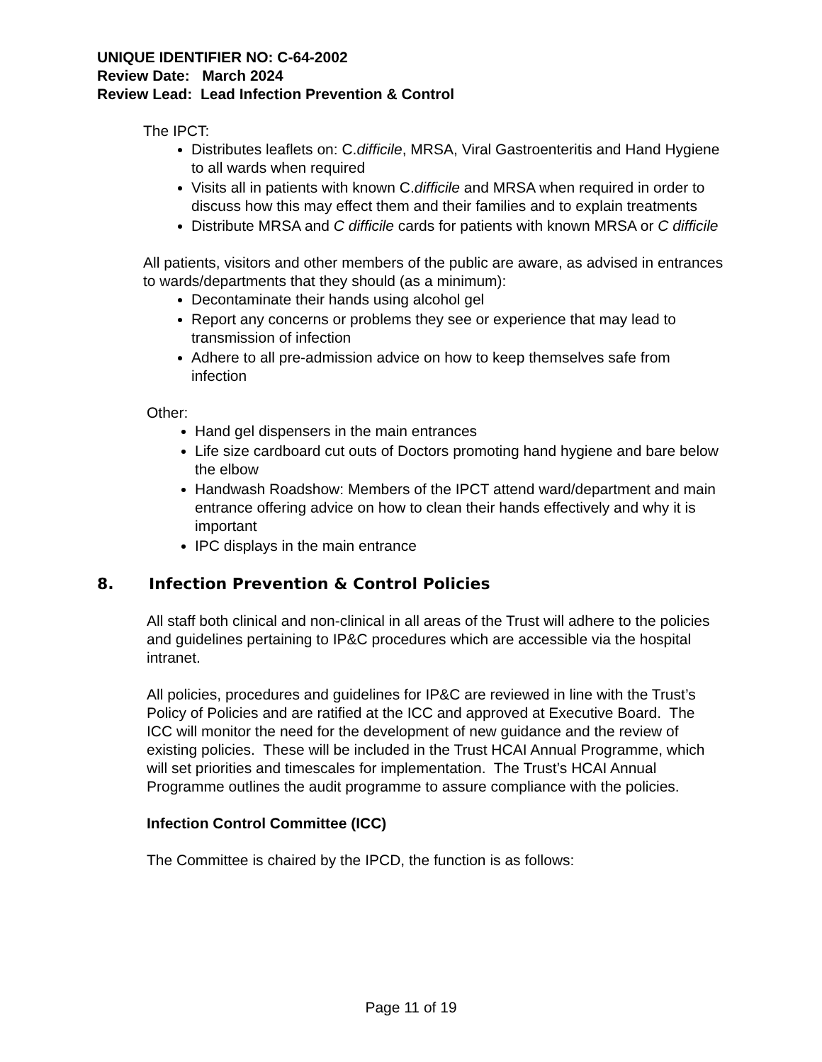UNIQUE IDENTIFIER NO: C-64-2002
Review Date: March 2024
Review Lead: Lead Infection Prevention & Control
The IPCT:
Distributes leaflets on: C.difficile, MRSA, Viral Gastroenteritis and Hand Hygiene to all wards when required
Visits all in patients with known C.difficile and MRSA when required in order to discuss how this may effect them and their families and to explain treatments
Distribute MRSA and C difficile cards for patients with known MRSA or C difficile
All patients, visitors and other members of the public are aware, as advised in entrances to wards/departments that they should (as a minimum):
Decontaminate their hands using alcohol gel
Report any concerns or problems they see or experience that may lead to transmission of infection
Adhere to all pre-admission advice on how to keep themselves safe from infection
Other:
Hand gel dispensers in the main entrances
Life size cardboard cut outs of Doctors promoting hand hygiene and bare below the elbow
Handwash Roadshow: Members of the IPCT attend ward/department and main entrance offering advice on how to clean their hands effectively and why it is important
IPC displays in the main entrance
8. Infection Prevention & Control Policies
All staff both clinical and non-clinical in all areas of the Trust will adhere to the policies and guidelines pertaining to IP&C procedures which are accessible via the hospital intranet.
All policies, procedures and guidelines for IP&C are reviewed in line with the Trust’s Policy of Policies and are ratified at the ICC and approved at Executive Board. The ICC will monitor the need for the development of new guidance and the review of existing policies. These will be included in the Trust HCAI Annual Programme, which will set priorities and timescales for implementation. The Trust’s HCAI Annual Programme outlines the audit programme to assure compliance with the policies.
Infection Control Committee (ICC)
The Committee is chaired by the IPCD, the function is as follows:
Page 11 of 19